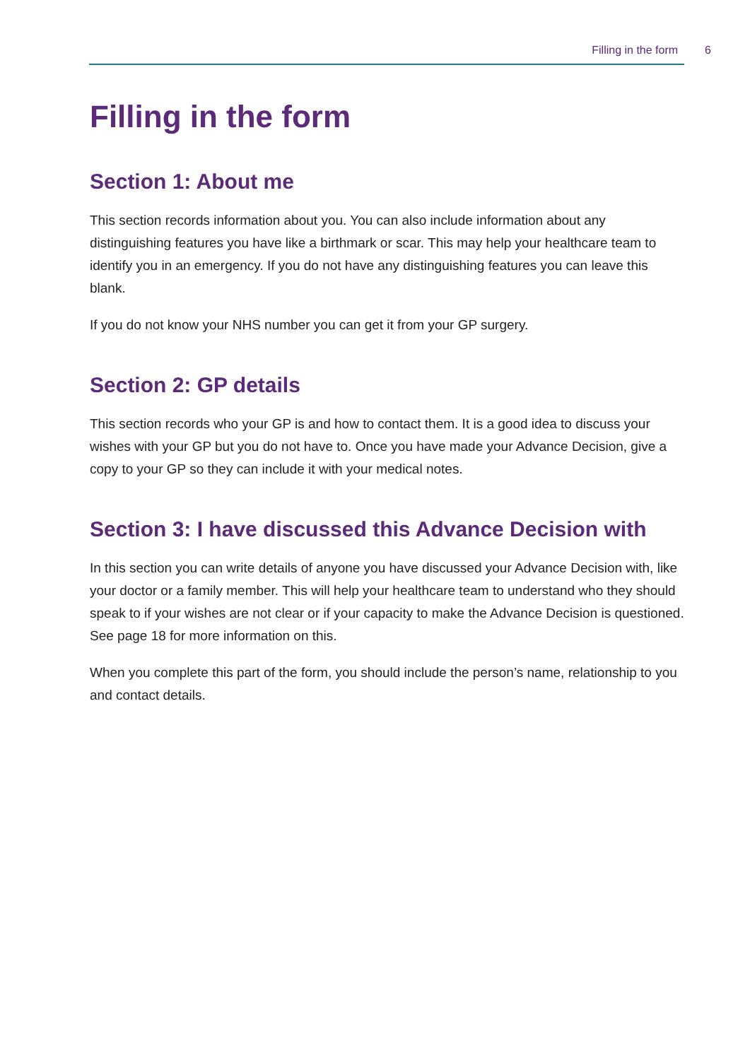Filling in the form 6
Filling in the form
Section 1: About me
This section records information about you. You can also include information about any distinguishing features you have like a birthmark or scar. This may help your healthcare team to identify you in an emergency. If you do not have any distinguishing features you can leave this blank.
If you do not know your NHS number you can get it from your GP surgery.
Section 2: GP details
This section records who your GP is and how to contact them. It is a good idea to discuss your wishes with your GP but you do not have to. Once you have made your Advance Decision, give a copy to your GP so they can include it with your medical notes.
Section 3: I have discussed this Advance Decision with
In this section you can write details of anyone you have discussed your Advance Decision with, like your doctor or a family member. This will help your healthcare team to understand who they should speak to if your wishes are not clear or if your capacity to make the Advance Decision is questioned. See page 18 for more information on this.
When you complete this part of the form, you should include the person’s name, relationship to you and contact details.